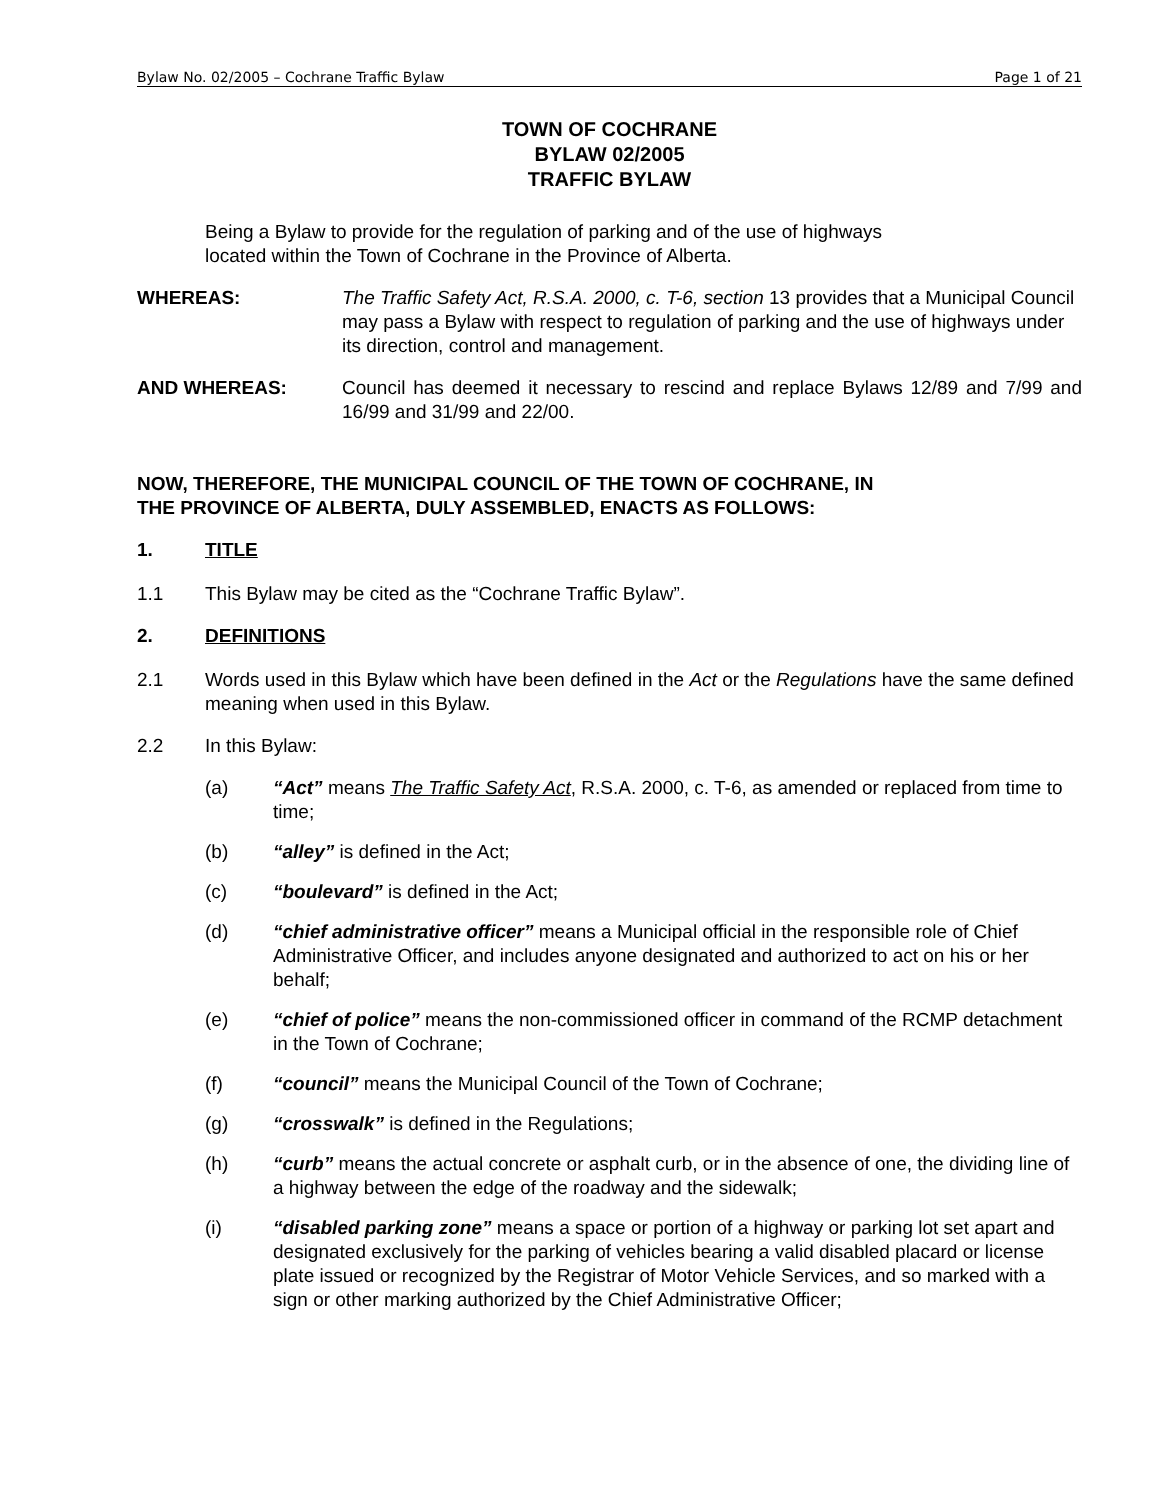Bylaw No. 02/2005 – Cochrane Traffic Bylaw Page 1 of 21
TOWN OF COCHRANE
BYLAW 02/2005
TRAFFIC BYLAW
Being a Bylaw to provide for the regulation of parking and of the use of highways
located within the Town of Cochrane in the Province of Alberta.
WHEREAS: The Traffic Safety Act, R.S.A. 2000, c. T-6, section 13 provides that a Municipal Council may pass a Bylaw with respect to regulation of parking and the use of highways under its direction, control and management.
AND WHEREAS: Council has deemed it necessary to rescind and replace Bylaws 12/89 and 7/99 and 16/99 and 31/99 and 22/00.
NOW, THEREFORE, THE MUNICIPAL COUNCIL OF THE TOWN OF COCHRANE, IN
THE PROVINCE OF ALBERTA, DULY ASSEMBLED, ENACTS AS FOLLOWS:
1. TITLE
1.1 This Bylaw may be cited as the “Cochrane Traffic Bylaw”.
2. DEFINITIONS
2.1 Words used in this Bylaw which have been defined in the Act or the Regulations have the same defined meaning when used in this Bylaw.
2.2 In this Bylaw:
(a) “Act” means The Traffic Safety Act, R.S.A. 2000, c. T-6, as amended or replaced from time to time;
(b) “alley” is defined in the Act;
(c) “boulevard” is defined in the Act;
(d) “chief administrative officer” means a Municipal official in the responsible role of Chief Administrative Officer, and includes anyone designated and authorized to act on his or her behalf;
(e) “chief of police” means the non-commissioned officer in command of the RCMP detachment in the Town of Cochrane;
(f) “council” means the Municipal Council of the Town of Cochrane;
(g) “crosswalk” is defined in the Regulations;
(h) “curb” means the actual concrete or asphalt curb, or in the absence of one, the dividing line of a highway between the edge of the roadway and the sidewalk;
(i) “disabled parking zone” means a space or portion of a highway or parking lot set apart and designated exclusively for the parking of vehicles bearing a valid disabled placard or license plate issued or recognized by the Registrar of Motor Vehicle Services, and so marked with a sign or other marking authorized by the Chief Administrative Officer;